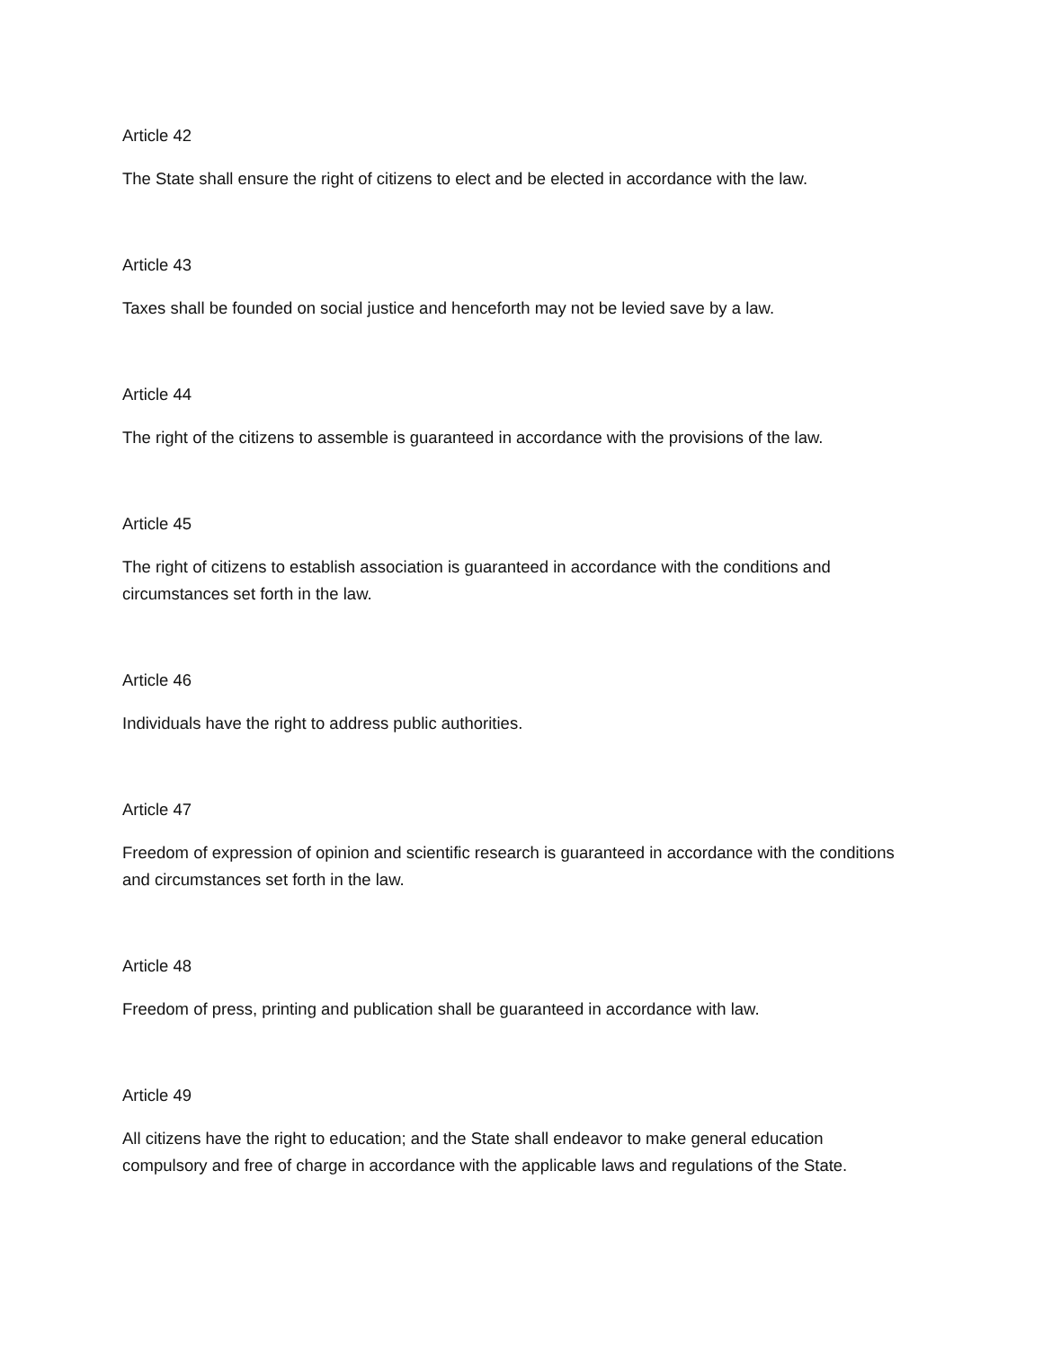Article 42
The State shall ensure the right of citizens to elect and be elected in accordance with the law.
Article 43
Taxes shall be founded on social justice and henceforth may not be levied save by a law.
Article 44
The right of the citizens to assemble is guaranteed in accordance with the provisions of the law.
Article 45
The right of citizens to establish association is guaranteed in accordance with the conditions and circumstances set forth in the law.
Article 46
Individuals have the right to address public authorities.
Article 47
Freedom of expression of opinion and scientific research is guaranteed in accordance with the conditions and circumstances set forth in the law.
Article 48
Freedom of press, printing and publication shall be guaranteed in accordance with law.
Article 49
All citizens have the right to education; and the State shall endeavor to make general education compulsory and free of charge in accordance with the applicable laws and regulations of the State.